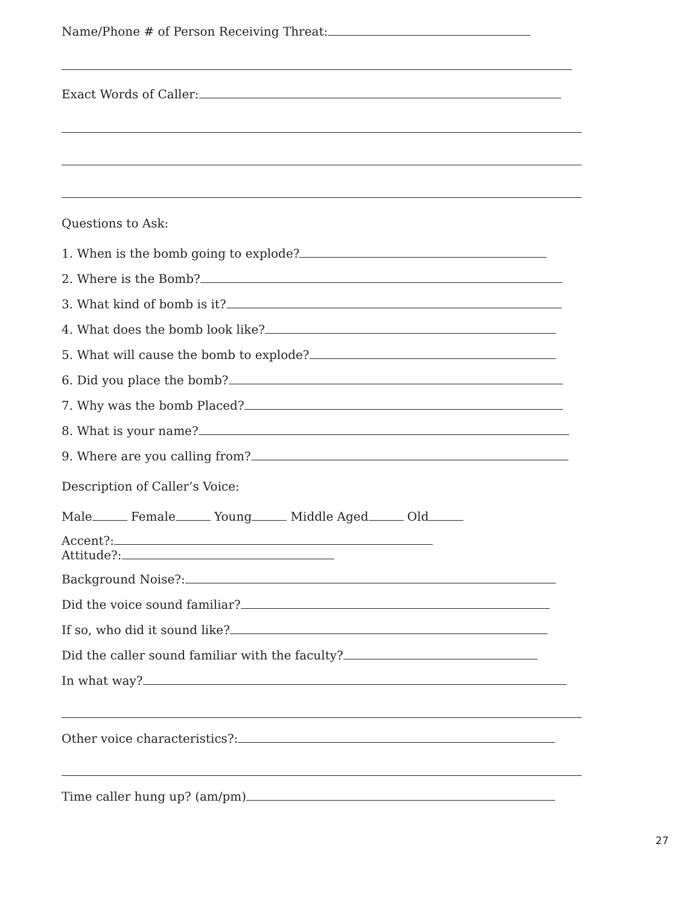Name/Phone # of Person Receiving Threat:
Exact Words of Caller:
Questions to Ask:
1. When is the bomb going to explode?
2. Where is the Bomb?
3. What kind of bomb is it?
4. What does the bomb look like?
5. What will cause the bomb to explode?
6. Did you place the bomb?
7. Why was the bomb Placed?
8. What is your name?
9. Where are you calling from?
Description of Caller’s Voice:
Male Female Young Middle Aged Old
Accent?:
Attitude?:
Background Noise?:
Did the voice sound familiar?
If so, who did it sound like?
Did the caller sound familiar with the faculty?
In what way?
Other voice characteristics?:
Time caller hung up? (am/pm)
27